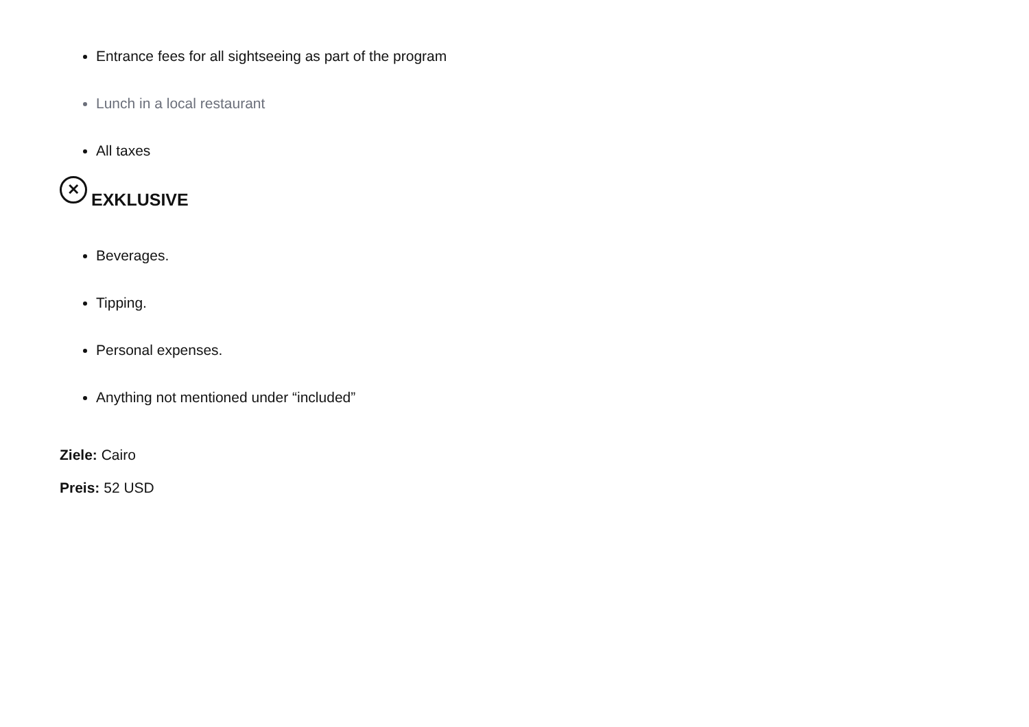Entrance fees for all sightseeing as part of the program
Lunch in a local restaurant
All taxes
✕ EXKLUSIVE
Beverages.
Tipping.
Personal expenses.
Anything not mentioned under “included”
Ziele: Cairo
Preis: 52 USD